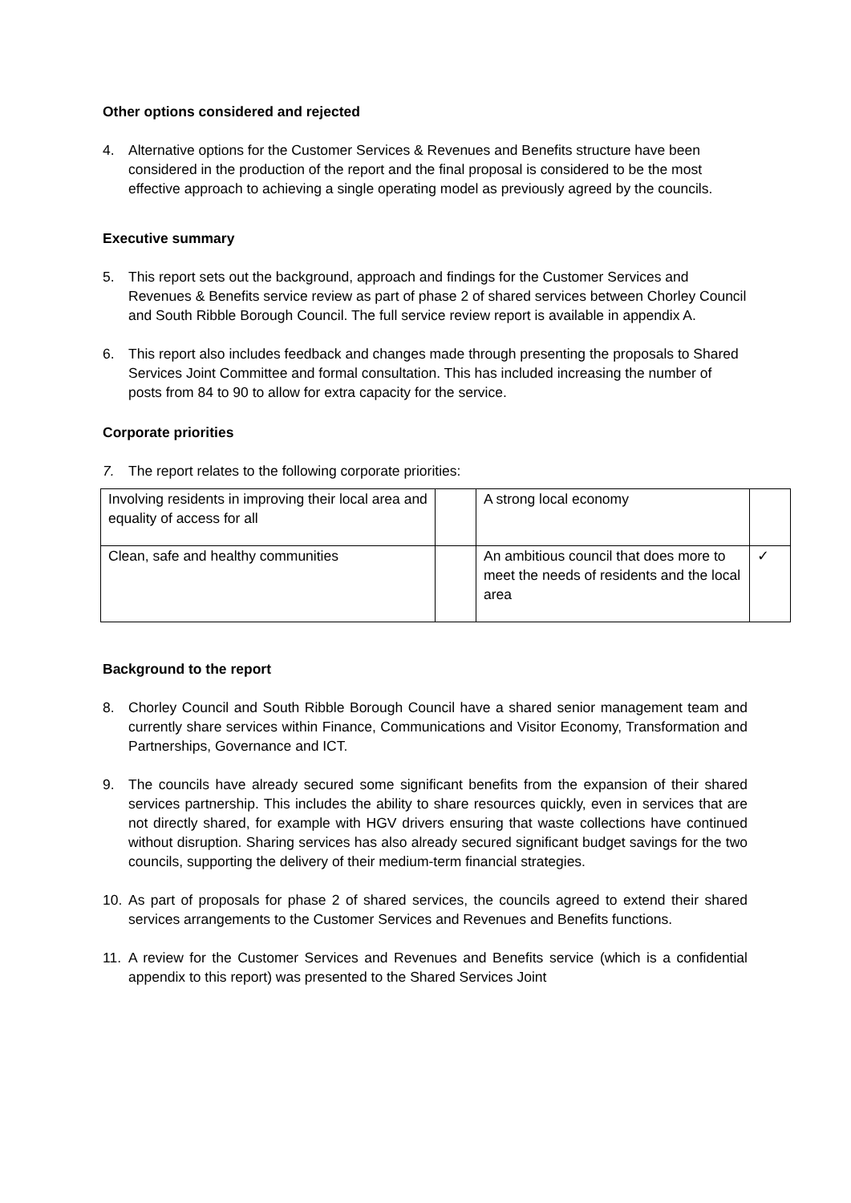Other options considered and rejected
4. Alternative options for the Customer Services & Revenues and Benefits structure have been considered in the production of the report and the final proposal is considered to be the most effective approach to achieving a single operating model as previously agreed by the councils.
Executive summary
5. This report sets out the background, approach and findings for the Customer Services and Revenues & Benefits service review as part of phase 2 of shared services between Chorley Council and South Ribble Borough Council. The full service review report is available in appendix A.
6. This report also includes feedback and changes made through presenting the proposals to Shared Services Joint Committee and formal consultation. This has included increasing the number of posts from 84 to 90 to allow for extra capacity for the service.
Corporate priorities
7. The report relates to the following corporate priorities:
| Involving residents in improving their local area and equality of access for all | | A strong local economy | |
| Clean, safe and healthy communities | | An ambitious council that does more to meet the needs of residents and the local area | ✓ |
Background to the report
8. Chorley Council and South Ribble Borough Council have a shared senior management team and currently share services within Finance, Communications and Visitor Economy, Transformation and Partnerships, Governance and ICT.
9. The councils have already secured some significant benefits from the expansion of their shared services partnership. This includes the ability to share resources quickly, even in services that are not directly shared, for example with HGV drivers ensuring that waste collections have continued without disruption. Sharing services has also already secured significant budget savings for the two councils, supporting the delivery of their medium-term financial strategies.
10. As part of proposals for phase 2 of shared services, the councils agreed to extend their shared services arrangements to the Customer Services and Revenues and Benefits functions.
11. A review for the Customer Services and Revenues and Benefits service (which is a confidential appendix to this report) was presented to the Shared Services Joint